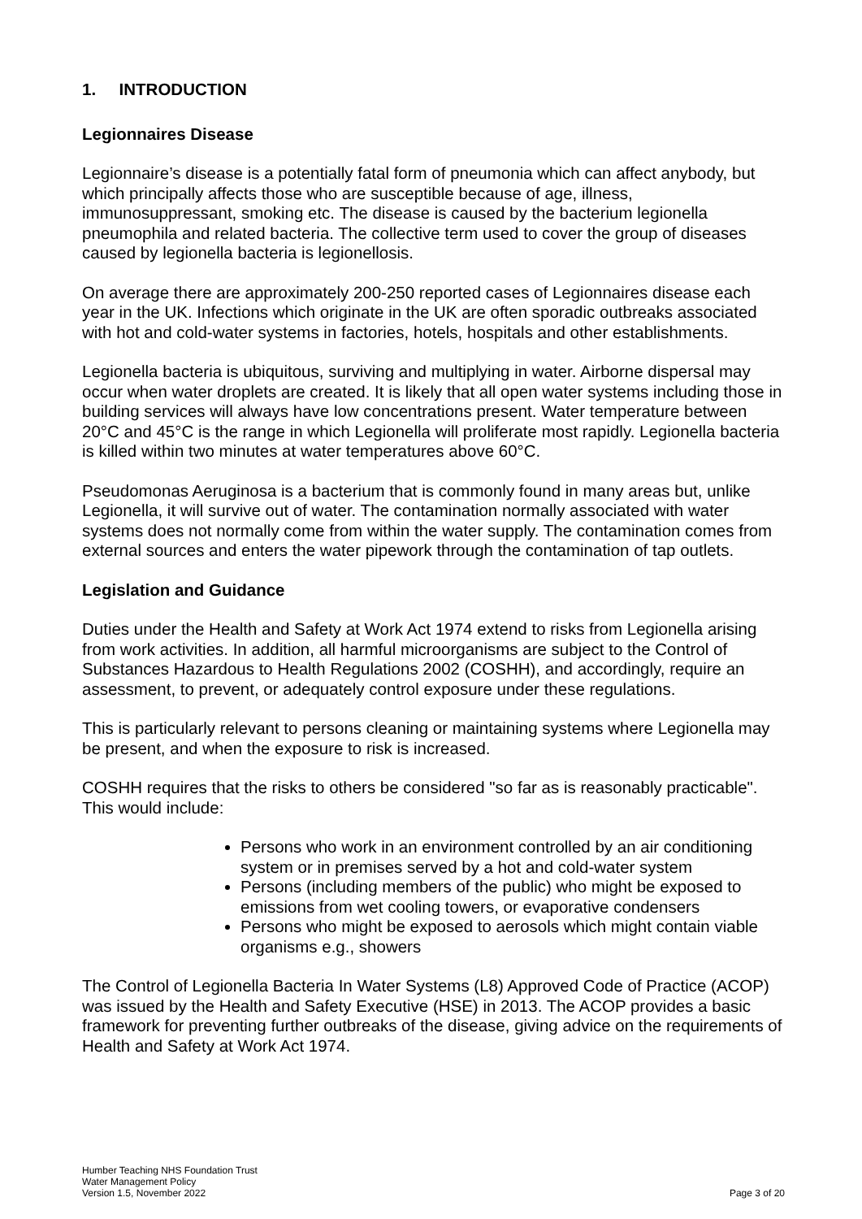1. INTRODUCTION
Legionnaires Disease
Legionnaire’s disease is a potentially fatal form of pneumonia which can affect anybody, but which principally affects those who are susceptible because of age, illness, immunosuppressant, smoking etc. The disease is caused by the bacterium legionella pneumophila and related bacteria. The collective term used to cover the group of diseases caused by legionella bacteria is legionellosis.
On average there are approximately 200-250 reported cases of Legionnaires disease each year in the UK. Infections which originate in the UK are often sporadic outbreaks associated with hot and cold-water systems in factories, hotels, hospitals and other establishments.
Legionella bacteria is ubiquitous, surviving and multiplying in water. Airborne dispersal may occur when water droplets are created. It is likely that all open water systems including those in building services will always have low concentrations present. Water temperature between 20°C and 45°C is the range in which Legionella will proliferate most rapidly. Legionella bacteria is killed within two minutes at water temperatures above 60°C.
Pseudomonas Aeruginosa is a bacterium that is commonly found in many areas but, unlike Legionella, it will survive out of water. The contamination normally associated with water systems does not normally come from within the water supply. The contamination comes from external sources and enters the water pipework through the contamination of tap outlets.
Legislation and Guidance
Duties under the Health and Safety at Work Act 1974 extend to risks from Legionella arising from work activities. In addition, all harmful microorganisms are subject to the Control of Substances Hazardous to Health Regulations 2002 (COSHH), and accordingly, require an assessment, to prevent, or adequately control exposure under these regulations.
This is particularly relevant to persons cleaning or maintaining systems where Legionella may be present, and when the exposure to risk is increased.
COSHH requires that the risks to others be considered "so far as is reasonably practicable". This would include:
Persons who work in an environment controlled by an air conditioning system or in premises served by a hot and cold-water system
Persons (including members of the public) who might be exposed to emissions from wet cooling towers, or evaporative condensers
Persons who might be exposed to aerosols which might contain viable organisms e.g., showers
The Control of Legionella Bacteria In Water Systems (L8) Approved Code of Practice (ACOP) was issued by the Health and Safety Executive (HSE) in 2013. The ACOP provides a basic framework for preventing further outbreaks of the disease, giving advice on the requirements of Health and Safety at Work Act 1974.
Humber Teaching NHS Foundation Trust
Water Management Policy
Version 1.5, November 2022
Page 3 of 20